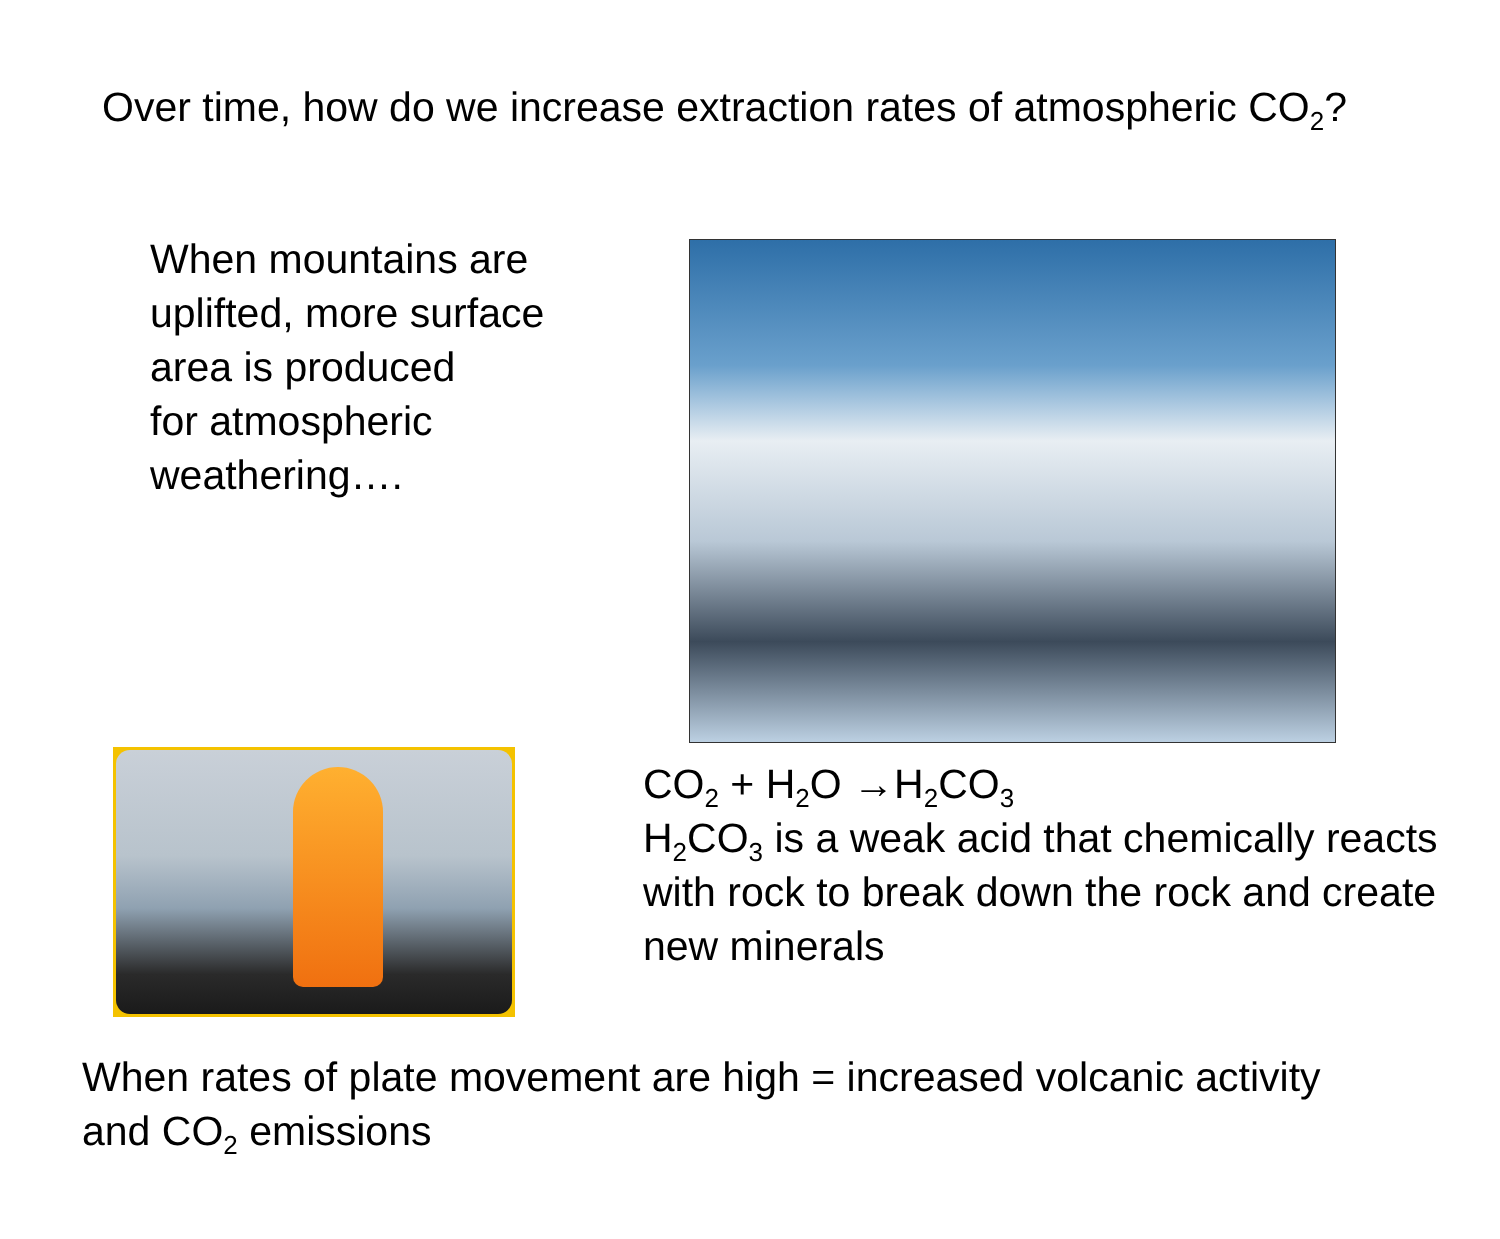Over time, how do we increase extraction rates of atmospheric CO<sub>2</sub>?
When mountains are uplifted, more surface area is produced
for atmospheric
weathering….
CO<sub>2</sub> + H<sub>2</sub>O →H<sub>2</sub>CO<sub>3</sub>
H<sub>2</sub>CO<sub>3</sub> is a weak acid that chemically reacts with rock to break down the rock and create new minerals
When rates of plate movement are high = increased volcanic activity and CO<sub>2</sub> emissions